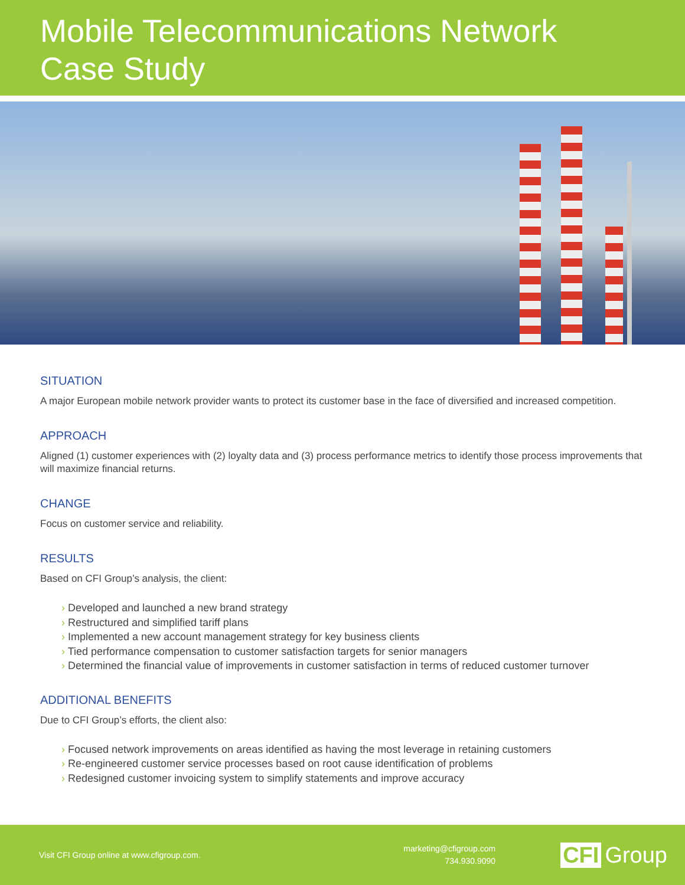Mobile Telecommunications Network
Case Study
SITUATION
A major European mobile network provider wants to protect its customer base in the face of diversified and increased competition.
APPROACH
Aligned (1) customer experiences with (2) loyalty data and (3) process performance metrics to identify those process improvements that will maximize financial returns.
CHANGE
Focus on customer service and reliability.
RESULTS
Based on CFI Group’s analysis, the client:
› Developed and launched a new brand strategy
› Restructured and simplified tariff plans
› Implemented a new account management strategy for key business clients
› Tied performance compensation to customer satisfaction targets for senior managers
› Determined the financial value of improvements in customer satisfaction in terms of reduced customer turnover
ADDITIONAL BENEFITS
Due to CFI Group’s efforts, the client also:
› Focused network improvements on areas identified as having the most leverage in retaining customers
› Re-engineered customer service processes based on root cause identification of problems
› Redesigned customer invoicing system to simplify statements and improve accuracy
Visit CFI Group online at www.cfigroup.com.
marketing@cfigroup.com
734.930.9090
CFI Group